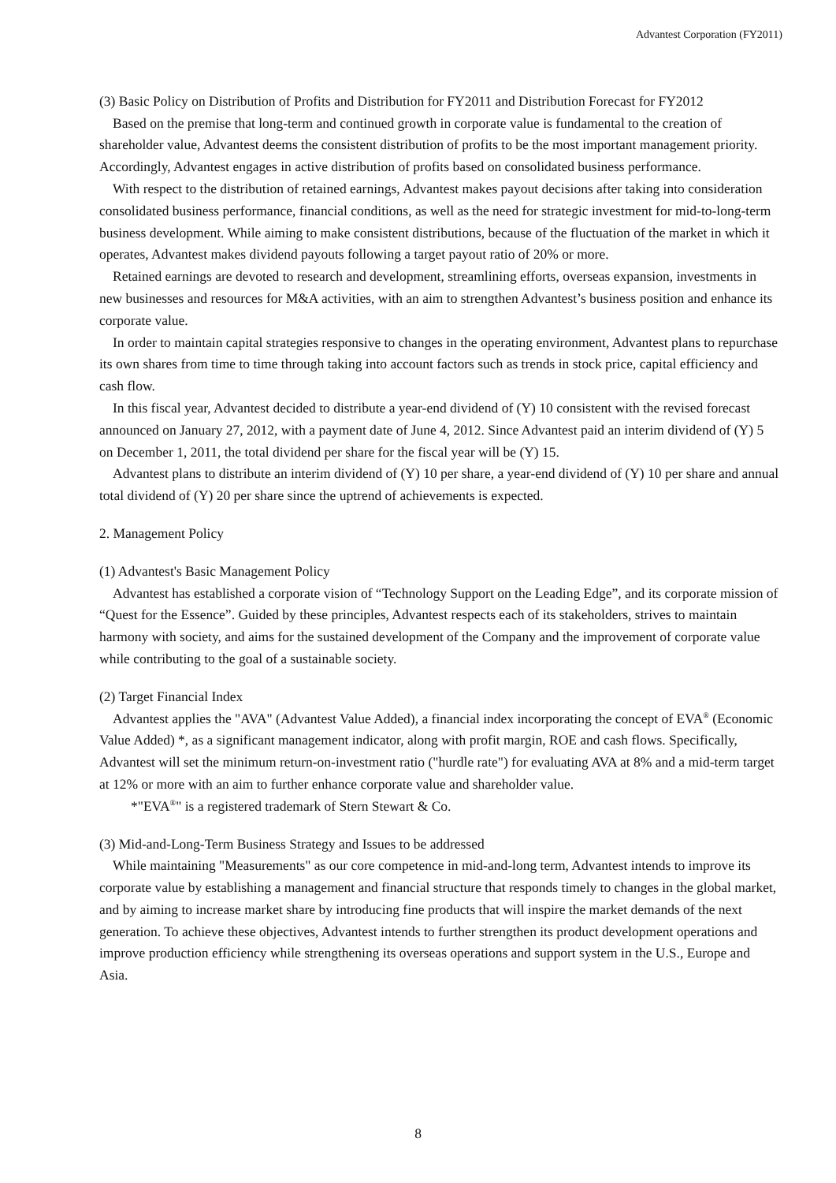Advantest Corporation (FY2011)
(3) Basic Policy on Distribution of Profits and Distribution for FY2011 and Distribution Forecast for FY2012
Based on the premise that long-term and continued growth in corporate value is fundamental to the creation of shareholder value, Advantest deems the consistent distribution of profits to be the most important management priority. Accordingly, Advantest engages in active distribution of profits based on consolidated business performance.
With respect to the distribution of retained earnings, Advantest makes payout decisions after taking into consideration consolidated business performance, financial conditions, as well as the need for strategic investment for mid-to-long-term business development. While aiming to make consistent distributions, because of the fluctuation of the market in which it operates, Advantest makes dividend payouts following a target payout ratio of 20% or more.
Retained earnings are devoted to research and development, streamlining efforts, overseas expansion, investments in new businesses and resources for M&A activities, with an aim to strengthen Advantest’s business position and enhance its corporate value.
In order to maintain capital strategies responsive to changes in the operating environment, Advantest plans to repurchase its own shares from time to time through taking into account factors such as trends in stock price, capital efficiency and cash flow.
In this fiscal year, Advantest decided to distribute a year-end dividend of (Y) 10 consistent with the revised forecast announced on January 27, 2012, with a payment date of June 4, 2012. Since Advantest paid an interim dividend of (Y) 5 on December 1, 2011, the total dividend per share for the fiscal year will be (Y) 15.
Advantest plans to distribute an interim dividend of (Y) 10 per share, a year-end dividend of (Y) 10 per share and annual total dividend of (Y) 20 per share since the uptrend of achievements is expected.
2. Management Policy
(1) Advantest's Basic Management Policy
Advantest has established a corporate vision of “Technology Support on the Leading Edge”, and its corporate mission of “Quest for the Essence”. Guided by these principles, Advantest respects each of its stakeholders, strives to maintain harmony with society, and aims for the sustained development of the Company and the improvement of corporate value while contributing to the goal of a sustainable society.
(2) Target Financial Index
Advantest applies the "AVA" (Advantest Value Added), a financial index incorporating the concept of EVA<sup>®</sup> (Economic Value Added) *, as a significant management indicator, along with profit margin, ROE and cash flows. Specifically, Advantest will set the minimum return-on-investment ratio ("hurdle rate") for evaluating AVA at 8% and a mid-term target at 12% or more with an aim to further enhance corporate value and shareholder value.
*"EVA<sup>®</sup>" is a registered trademark of Stern Stewart & Co.
(3) Mid-and-Long-Term Business Strategy and Issues to be addressed
While maintaining "Measurements" as our core competence in mid-and-long term, Advantest intends to improve its corporate value by establishing a management and financial structure that responds timely to changes in the global market, and by aiming to increase market share by introducing fine products that will inspire the market demands of the next generation. To achieve these objectives, Advantest intends to further strengthen its product development operations and improve production efficiency while strengthening its overseas operations and support system in the U.S., Europe and Asia.
8